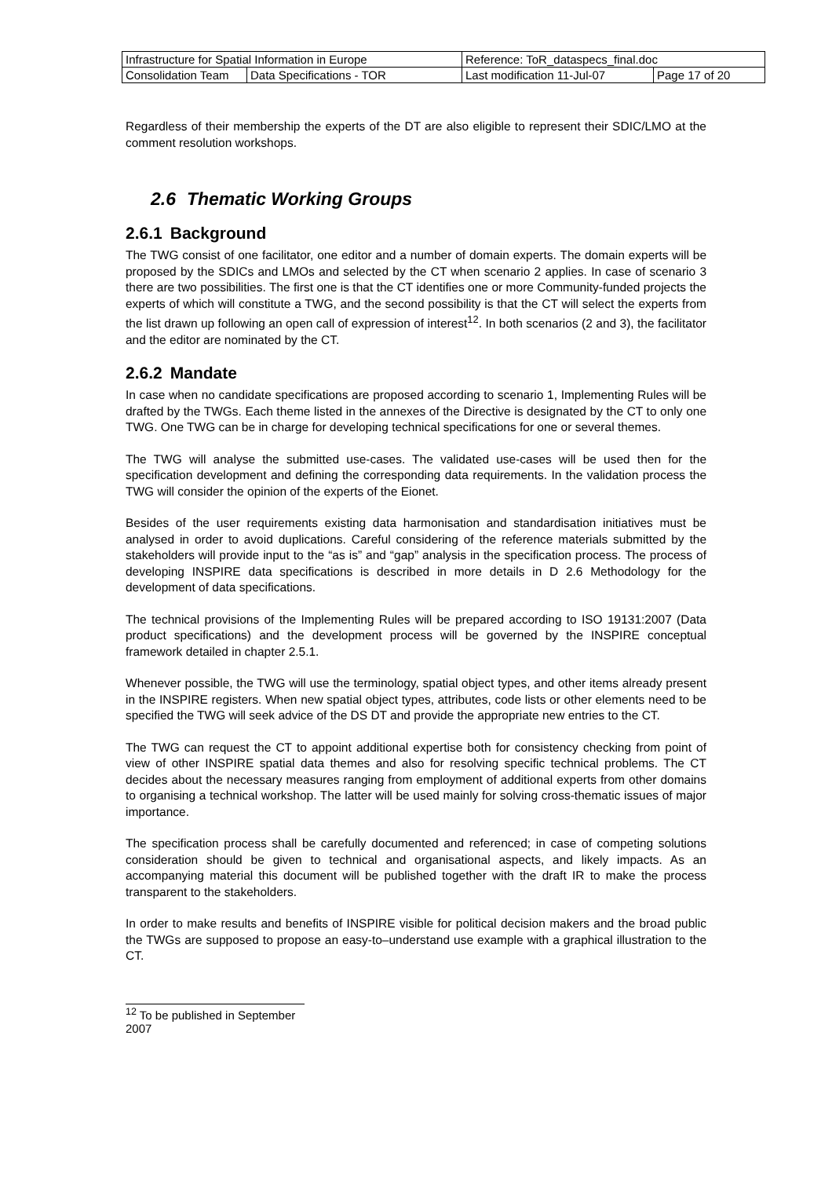| Infrastructure for Spatial Information in Europe | | Reference: ToR_dataspecs_final.doc | |
| Consolidation Team | Data Specifications - TOR | Last modification 11-Jul-07 | Page 17 of 20 |
Regardless of their membership the experts of the DT are also eligible to represent their SDIC/LMO at the comment resolution workshops.
2.6 Thematic Working Groups
2.6.1 Background
The TWG consist of one facilitator, one editor and a number of domain experts. The domain experts will be proposed by the SDICs and LMOs and selected by the CT when scenario 2 applies. In case of scenario 3 there are two possibilities. The first one is that the CT identifies one or more Community-funded projects the experts of which will constitute a TWG, and the second possibility is that the CT will select the experts from the list drawn up following an open call of expression of interest<sup>12</sup>. In both scenarios (2 and 3), the facilitator and the editor are nominated by the CT.
2.6.2 Mandate
In case when no candidate specifications are proposed according to scenario 1, Implementing Rules will be drafted by the TWGs. Each theme listed in the annexes of the Directive is designated by the CT to only one TWG. One TWG can be in charge for developing technical specifications for one or several themes.
The TWG will analyse the submitted use-cases. The validated use-cases will be used then for the specification development and defining the corresponding data requirements. In the validation process the TWG will consider the opinion of the experts of the Eionet.
Besides of the user requirements existing data harmonisation and standardisation initiatives must be analysed in order to avoid duplications. Careful considering of the reference materials submitted by the stakeholders will provide input to the “as is” and “gap” analysis in the specification process. The process of developing INSPIRE data specifications is described in more details in D 2.6 Methodology for the development of data specifications.
The technical provisions of the Implementing Rules will be prepared according to ISO 19131:2007 (Data product specifications) and the development process will be governed by the INSPIRE conceptual framework detailed in chapter 2.5.1.
Whenever possible, the TWG will use the terminology, spatial object types, and other items already present in the INSPIRE registers. When new spatial object types, attributes, code lists or other elements need to be specified the TWG will seek advice of the DS DT and provide the appropriate new entries to the CT.
The TWG can request the CT to appoint additional expertise both for consistency checking from point of view of other INSPIRE spatial data themes and also for resolving specific technical problems. The CT decides about the necessary measures ranging from employment of additional experts from other domains to organising a technical workshop. The latter will be used mainly for solving cross-thematic issues of major importance.
The specification process shall be carefully documented and referenced; in case of competing solutions consideration should be given to technical and organisational aspects, and likely impacts. As an accompanying material this document will be published together with the draft IR to make the process transparent to the stakeholders.
In order to make results and benefits of INSPIRE visible for political decision makers and the broad public the TWGs are supposed to propose an easy-to–understand use example with a graphical illustration to the CT.
<sup>12</sup> To be published in September 2007